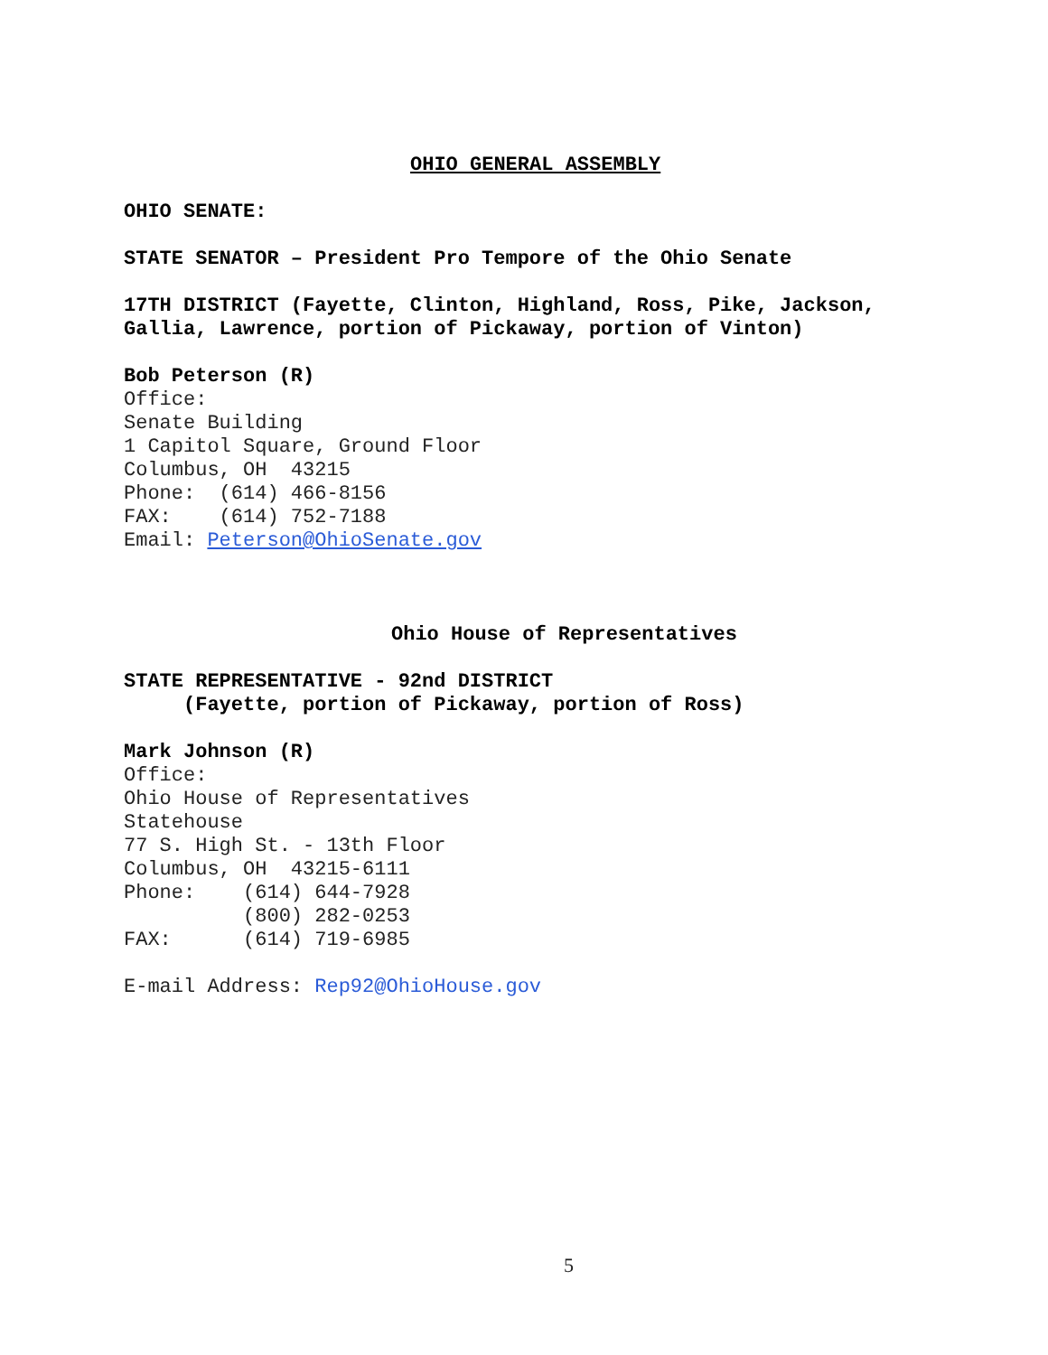OHIO GENERAL ASSEMBLY
OHIO SENATE:
STATE SENATOR – President Pro Tempore of the Ohio Senate
17TH DISTRICT (Fayette, Clinton, Highland, Ross, Pike, Jackson,
Gallia, Lawrence, portion of Pickaway, portion of Vinton)
Bob Peterson (R)
Office:
Senate Building
1 Capitol Square, Ground Floor
Columbus, OH 43215
Phone: (614) 466-8156
FAX: (614) 752-7188
Email: Peterson@OhioSenate.gov
Ohio House of Representatives
STATE REPRESENTATIVE - 92nd DISTRICT
(Fayette, portion of Pickaway, portion of Ross)
Mark Johnson (R)
Office:
Ohio House of Representatives
Statehouse
77 S. High St. - 13th Floor
Columbus, OH 43215-6111
Phone: (614) 644-7928
(800) 282-0253
FAX: (614) 719-6985
E-mail Address: Rep92@OhioHouse.gov
5